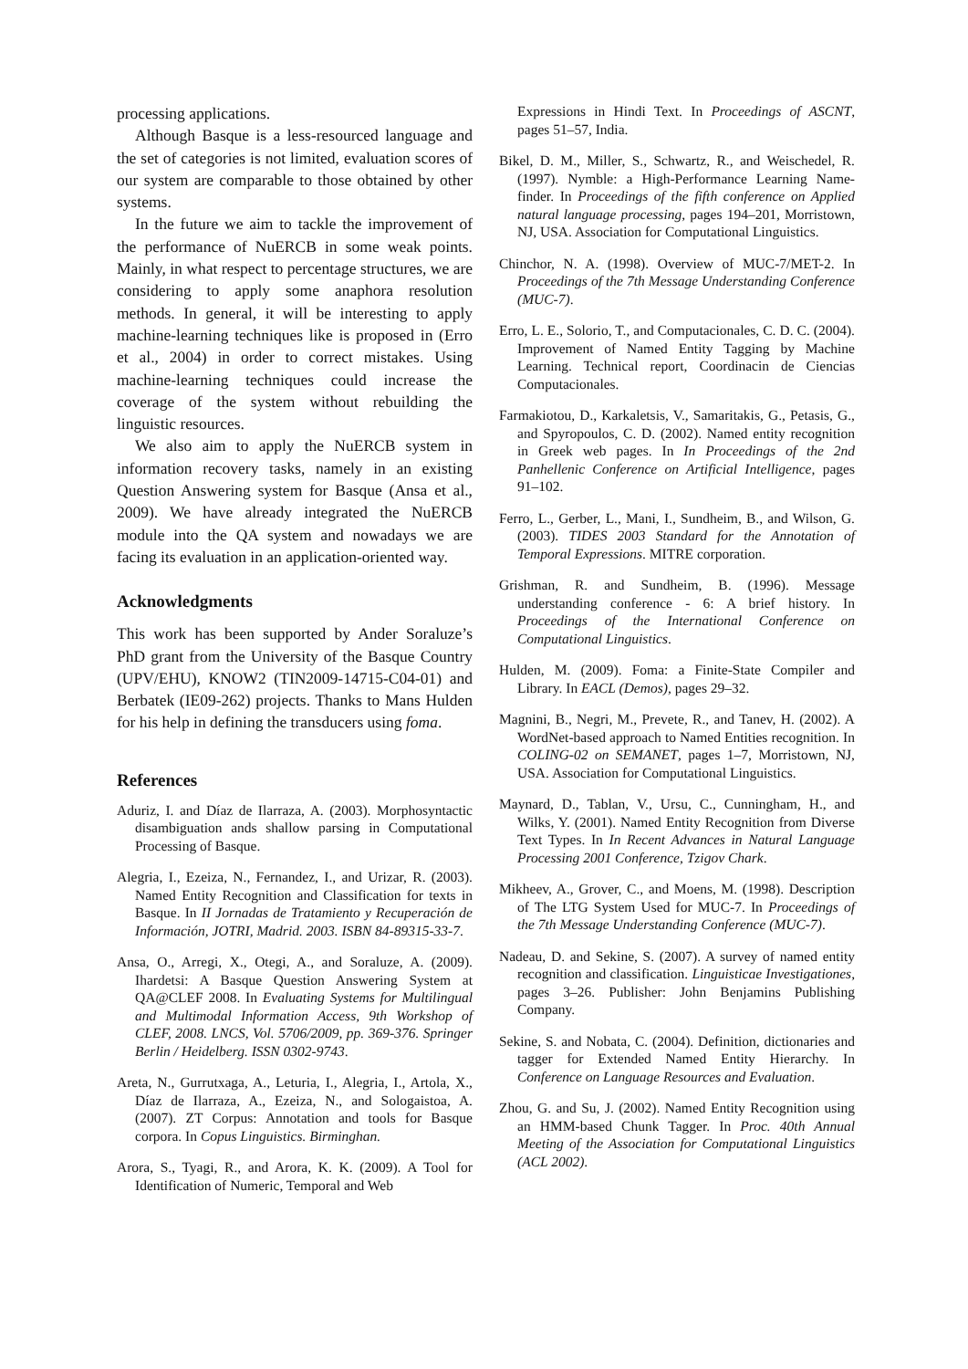processing applications.
Although Basque is a less-resourced language and the set of categories is not limited, evaluation scores of our system are comparable to those obtained by other systems.
In the future we aim to tackle the improvement of the performance of NuERCB in some weak points. Mainly, in what respect to percentage structures, we are considering to apply some anaphora resolution methods. In general, it will be interesting to apply machine-learning techniques like is proposed in (Erro et al., 2004) in order to correct mistakes. Using machine-learning techniques could increase the coverage of the system without rebuilding the linguistic resources.
We also aim to apply the NuERCB system in information recovery tasks, namely in an existing Question Answering system for Basque (Ansa et al., 2009). We have already integrated the NuERCB module into the QA system and nowadays we are facing its evaluation in an application-oriented way.
Acknowledgments
This work has been supported by Ander Soraluze’s PhD grant from the University of the Basque Country (UPV/EHU), KNOW2 (TIN2009-14715-C04-01) and Berbatek (IE09-262) projects. Thanks to Mans Hulden for his help in defining the transducers using foma.
References
Aduriz, I. and Díaz de Ilarraza, A. (2003). Morphosyntactic disambiguation ands shallow parsing in Computational Processing of Basque.
Alegria, I., Ezeiza, N., Fernandez, I., and Urizar, R. (2003). Named Entity Recognition and Classification for texts in Basque. In II Jornadas de Tratamiento y Recuperación de Información, JOTRI, Madrid. 2003. ISBN 84-89315-33-7.
Ansa, O., Arregi, X., Otegi, A., and Soraluze, A. (2009). Ihardetsi: A Basque Question Answering System at QA@CLEF 2008. In Evaluating Systems for Multilingual and Multimodal Information Access, 9th Workshop of CLEF, 2008. LNCS, Vol. 5706/2009, pp. 369-376. Springer Berlin / Heidelberg. ISSN 0302-9743.
Areta, N., Gurrutxaga, A., Leturia, I., Alegria, I., Artola, X., Díaz de Ilarraza, A., Ezeiza, N., and Sologaistoa, A. (2007). ZT Corpus: Annotation and tools for Basque corpora. In Copus Linguistics. Birminghan.
Arora, S., Tyagi, R., and Arora, K. K. (2009). A Tool for Identification of Numeric, Temporal and Web
Expressions in Hindi Text. In Proceedings of ASCNT, pages 51–57, India.
Bikel, D. M., Miller, S., Schwartz, R., and Weischedel, R. (1997). Nymble: a High-Performance Learning Name-finder. In Proceedings of the fifth conference on Applied natural language processing, pages 194–201, Morristown, NJ, USA. Association for Computational Linguistics.
Chinchor, N. A. (1998). Overview of MUC-7/MET-2. In Proceedings of the 7th Message Understanding Conference (MUC-7).
Erro, L. E., Solorio, T., and Computacionales, C. D. C. (2004). Improvement of Named Entity Tagging by Machine Learning. Technical report, Coordinacin de Ciencias Computacionales.
Farmakiotou, D., Karkaletsis, V., Samaritakis, G., Petasis, G., and Spyropoulos, C. D. (2002). Named entity recognition in Greek web pages. In In Proceedings of the 2nd Panhellenic Conference on Artificial Intelligence, pages 91–102.
Ferro, L., Gerber, L., Mani, I., Sundheim, B., and Wilson, G. (2003). TIDES 2003 Standard for the Annotation of Temporal Expressions. MITRE corporation.
Grishman, R. and Sundheim, B. (1996). Message understanding conference - 6: A brief history. In Proceedings of the International Conference on Computational Linguistics.
Hulden, M. (2009). Foma: a Finite-State Compiler and Library. In EACL (Demos), pages 29–32.
Magnini, B., Negri, M., Prevete, R., and Tanev, H. (2002). A WordNet-based approach to Named Entities recognition. In COLING-02 on SEMANET, pages 1–7, Morristown, NJ, USA. Association for Computational Linguistics.
Maynard, D., Tablan, V., Ursu, C., Cunningham, H., and Wilks, Y. (2001). Named Entity Recognition from Diverse Text Types. In In Recent Advances in Natural Language Processing 2001 Conference, Tzigov Chark.
Mikheev, A., Grover, C., and Moens, M. (1998). Description of The LTG System Used for MUC-7. In Proceedings of the 7th Message Understanding Conference (MUC-7).
Nadeau, D. and Sekine, S. (2007). A survey of named entity recognition and classification. Linguisticae Investigationes, pages 3–26. Publisher: John Benjamins Publishing Company.
Sekine, S. and Nobata, C. (2004). Definition, dictionaries and tagger for Extended Named Entity Hierarchy. In Conference on Language Resources and Evaluation.
Zhou, G. and Su, J. (2002). Named Entity Recognition using an HMM-based Chunk Tagger. In Proc. 40th Annual Meeting of the Association for Computational Linguistics (ACL 2002).